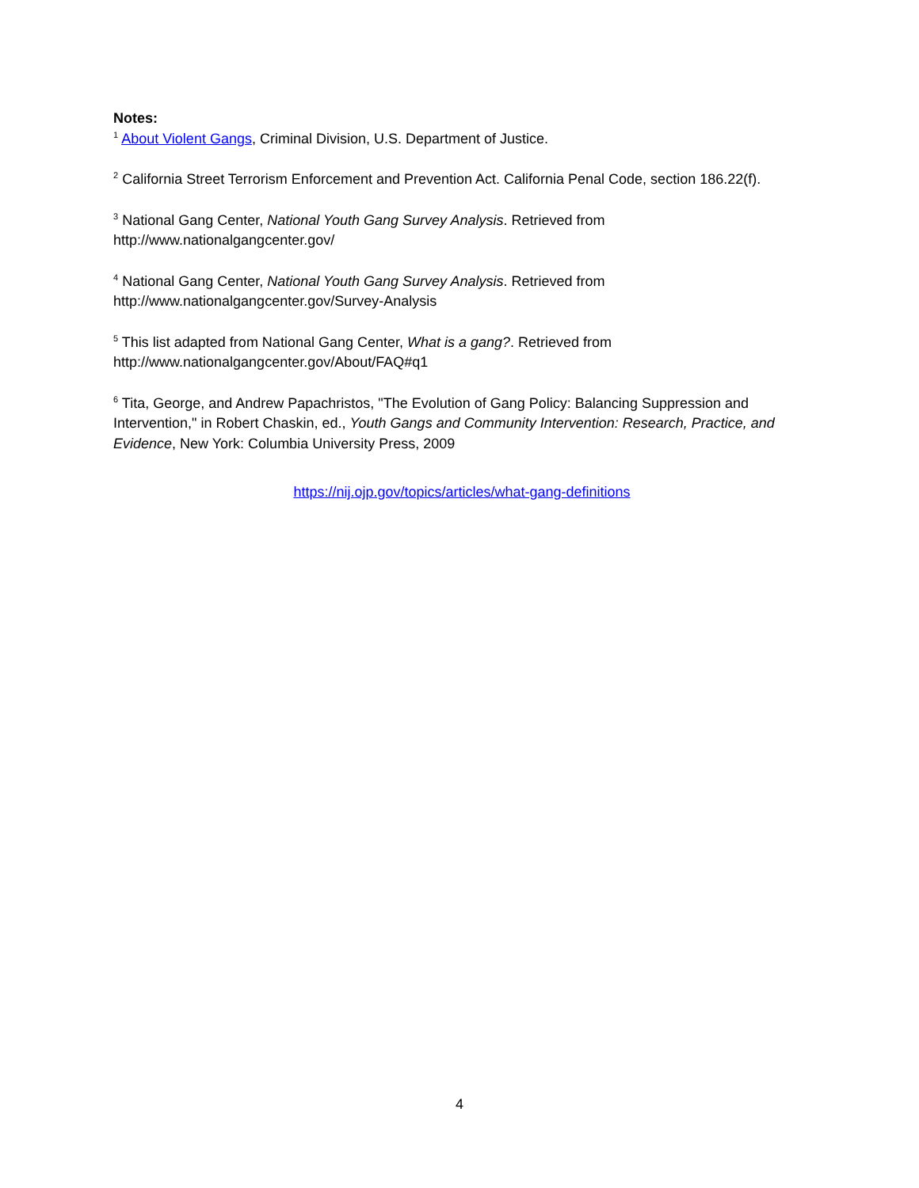Notes:
<sup>1</sup> About Violent Gangs, Criminal Division, U.S. Department of Justice.
<sup>2</sup> California Street Terrorism Enforcement and Prevention Act. California Penal Code, section 186.22(f).
<sup>3</sup> National Gang Center, National Youth Gang Survey Analysis. Retrieved from
http://www.nationalgangcenter.gov/
<sup>4</sup> National Gang Center, National Youth Gang Survey Analysis. Retrieved from
http://www.nationalgangcenter.gov/Survey-Analysis
<sup>5</sup> This list adapted from National Gang Center, What is a gang?. Retrieved from
http://www.nationalgangcenter.gov/About/FAQ#q1
<sup>6</sup> Tita, George, and Andrew Papachristos, "The Evolution of Gang Policy: Balancing Suppression and Intervention," in Robert Chaskin, ed., Youth Gangs and Community Intervention: Research, Practice, and Evidence, New York: Columbia University Press, 2009
https://nij.ojp.gov/topics/articles/what-gang-definitions
4